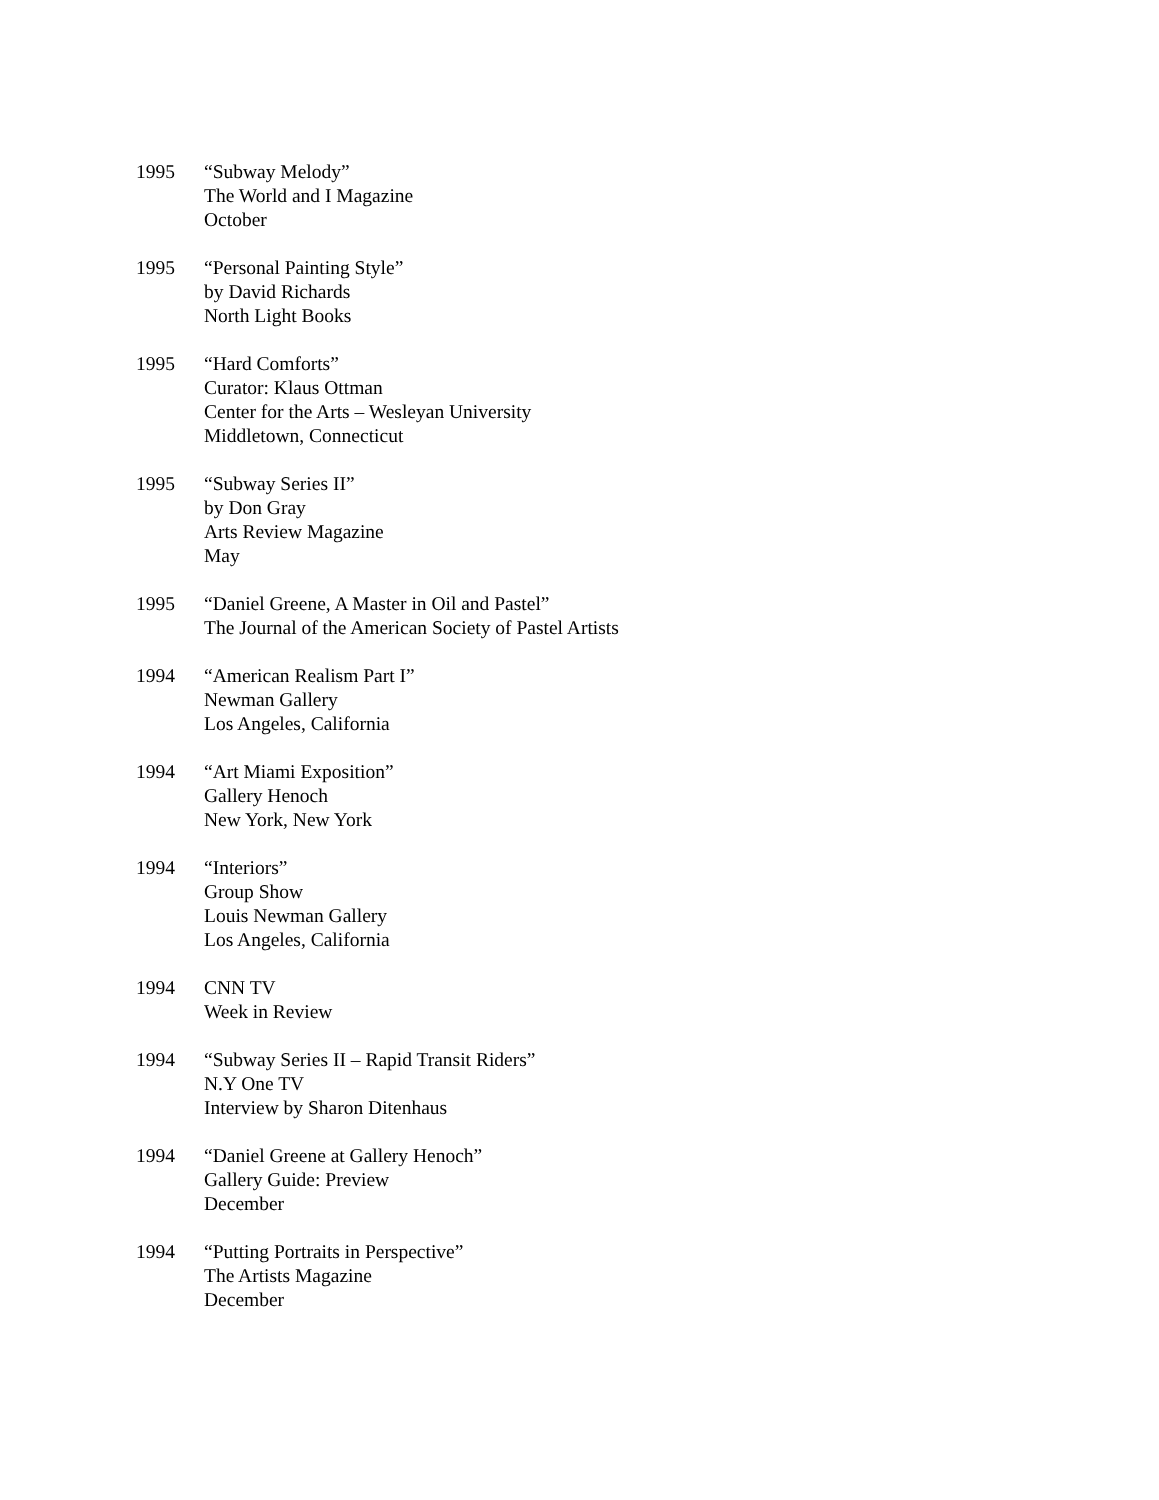1995 “Subway Melody”
The World and I Magazine
October
1995 “Personal Painting Style”
by David Richards
North Light Books
1995 “Hard Comforts”
Curator: Klaus Ottman
Center for the Arts – Wesleyan University
Middletown, Connecticut
1995 “Subway Series II”
by Don Gray
Arts Review Magazine
May
1995 “Daniel Greene, A Master in Oil and Pastel”
The Journal of the American Society of Pastel Artists
1994 “American Realism Part I”
Newman Gallery
Los Angeles, California
1994 “Art Miami Exposition”
Gallery Henoch
New York, New York
1994 “Interiors”
Group Show
Louis Newman Gallery
Los Angeles, California
1994 CNN TV
Week in Review
1994 “Subway Series II – Rapid Transit Riders”
N.Y One TV
Interview by Sharon Ditenhaus
1994 “Daniel Greene at Gallery Henoch”
Gallery Guide: Preview
December
1994 “Putting Portraits in Perspective”
The Artists Magazine
December